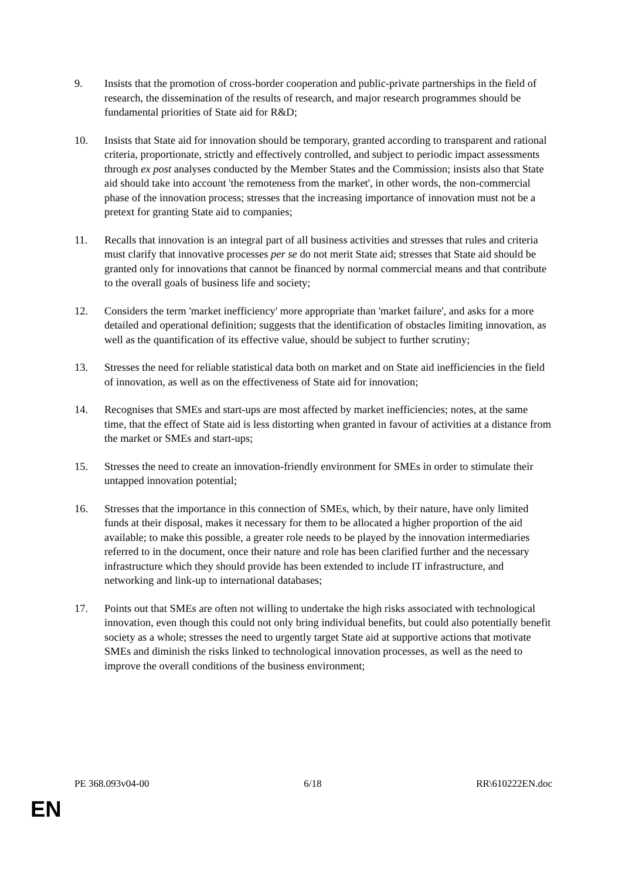9. Insists that the promotion of cross-border cooperation and public-private partnerships in the field of research, the dissemination of the results of research, and major research programmes should be fundamental priorities of State aid for R&D;
10. Insists that State aid for innovation should be temporary, granted according to transparent and rational criteria, proportionate, strictly and effectively controlled, and subject to periodic impact assessments through ex post analyses conducted by the Member States and the Commission; insists also that State aid should take into account 'the remoteness from the market', in other words, the non-commercial phase of the innovation process; stresses that the increasing importance of innovation must not be a pretext for granting State aid to companies;
11. Recalls that innovation is an integral part of all business activities and stresses that rules and criteria must clarify that innovative processes per se do not merit State aid; stresses that State aid should be granted only for innovations that cannot be financed by normal commercial means and that contribute to the overall goals of business life and society;
12. Considers the term 'market inefficiency' more appropriate than 'market failure', and asks for a more detailed and operational definition; suggests that the identification of obstacles limiting innovation, as well as the quantification of its effective value, should be subject to further scrutiny;
13. Stresses the need for reliable statistical data both on market and on State aid inefficiencies in the field of innovation, as well as on the effectiveness of State aid for innovation;
14. Recognises that SMEs and start-ups are most affected by market inefficiencies; notes, at the same time, that the effect of State aid is less distorting when granted in favour of activities at a distance from the market or SMEs and start-ups;
15. Stresses the need to create an innovation-friendly environment for SMEs in order to stimulate their untapped innovation potential;
16. Stresses that the importance in this connection of SMEs, which, by their nature, have only limited funds at their disposal, makes it necessary for them to be allocated a higher proportion of the aid available; to make this possible, a greater role needs to be played by the innovation intermediaries referred to in the document, once their nature and role has been clarified further and the necessary infrastructure which they should provide has been extended to include IT infrastructure, and networking and link-up to international databases;
17. Points out that SMEs are often not willing to undertake the high risks associated with technological innovation, even though this could not only bring individual benefits, but could also potentially benefit society as a whole; stresses the need to urgently target State aid at supportive actions that motivate SMEs and diminish the risks linked to technological innovation processes, as well as the need to improve the overall conditions of the business environment;
PE 368.093v04-00 6/18 RR\610222EN.doc
EN